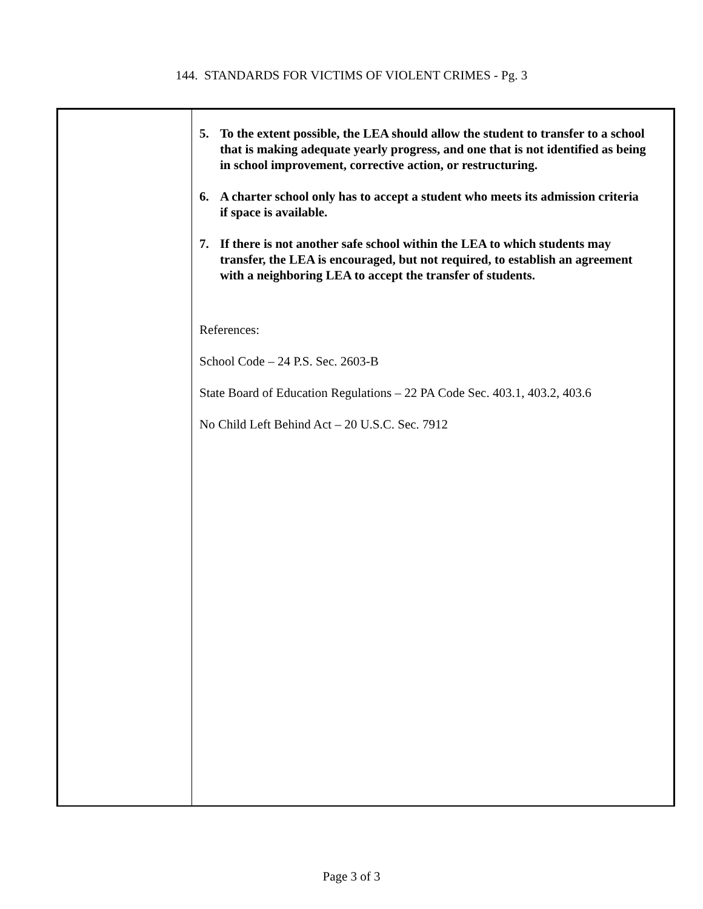144. STANDARDS FOR VICTIMS OF VIOLENT CRIMES - Pg. 3
5. To the extent possible, the LEA should allow the student to transfer to a school that is making adequate yearly progress, and one that is not identified as being in school improvement, corrective action, or restructuring.
6. A charter school only has to accept a student who meets its admission criteria if space is available.
7. If there is not another safe school within the LEA to which students may transfer, the LEA is encouraged, but not required, to establish an agreement with a neighboring LEA to accept the transfer of students.
References:
School Code – 24 P.S. Sec. 2603-B
State Board of Education Regulations – 22 PA Code Sec. 403.1, 403.2, 403.6
No Child Left Behind Act – 20 U.S.C. Sec. 7912
Page 3 of 3